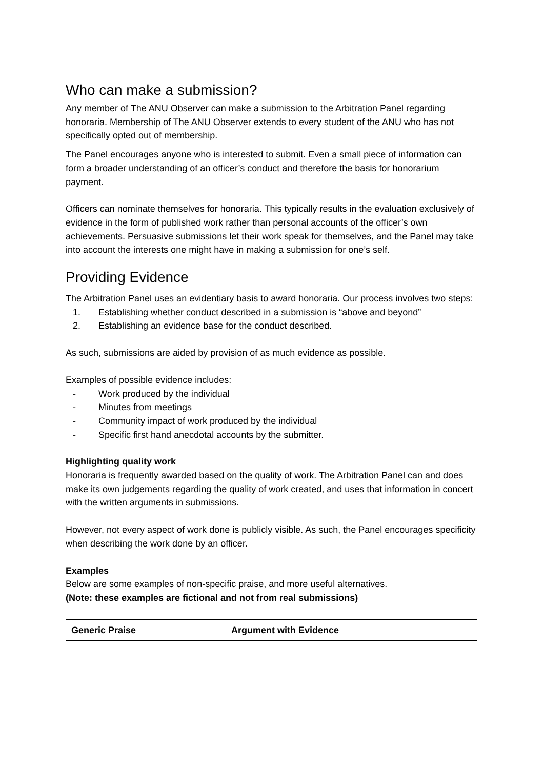Who can make a submission?
Any member of The ANU Observer can make a submission to the Arbitration Panel regarding honoraria. Membership of The ANU Observer extends to every student of the ANU who has not specifically opted out of membership.
The Panel encourages anyone who is interested to submit. Even a small piece of information can form a broader understanding of an officer’s conduct and therefore the basis for honorarium payment.
Officers can nominate themselves for honoraria. This typically results in the evaluation exclusively of evidence in the form of published work rather than personal accounts of the officer’s own achievements. Persuasive submissions let their work speak for themselves, and the Panel may take into account the interests one might have in making a submission for one’s self.
Providing Evidence
The Arbitration Panel uses an evidentiary basis to award honoraria. Our process involves two steps:
1. Establishing whether conduct described in a submission is “above and beyond”
2. Establishing an evidence base for the conduct described.
As such, submissions are aided by provision of as much evidence as possible.
Examples of possible evidence includes:
- Work produced by the individual
- Minutes from meetings
- Community impact of work produced by the individual
- Specific first hand anecdotal accounts by the submitter.
Highlighting quality work
Honoraria is frequently awarded based on the quality of work. The Arbitration Panel can and does make its own judgements regarding the quality of work created, and uses that information in concert with the written arguments in submissions.
However, not every aspect of work done is publicly visible. As such, the Panel encourages specificity when describing the work done by an officer.
Examples
Below are some examples of non-specific praise, and more useful alternatives.
(Note: these examples are fictional and not from real submissions)
| Generic Praise | Argument with Evidence |
| --- | --- |